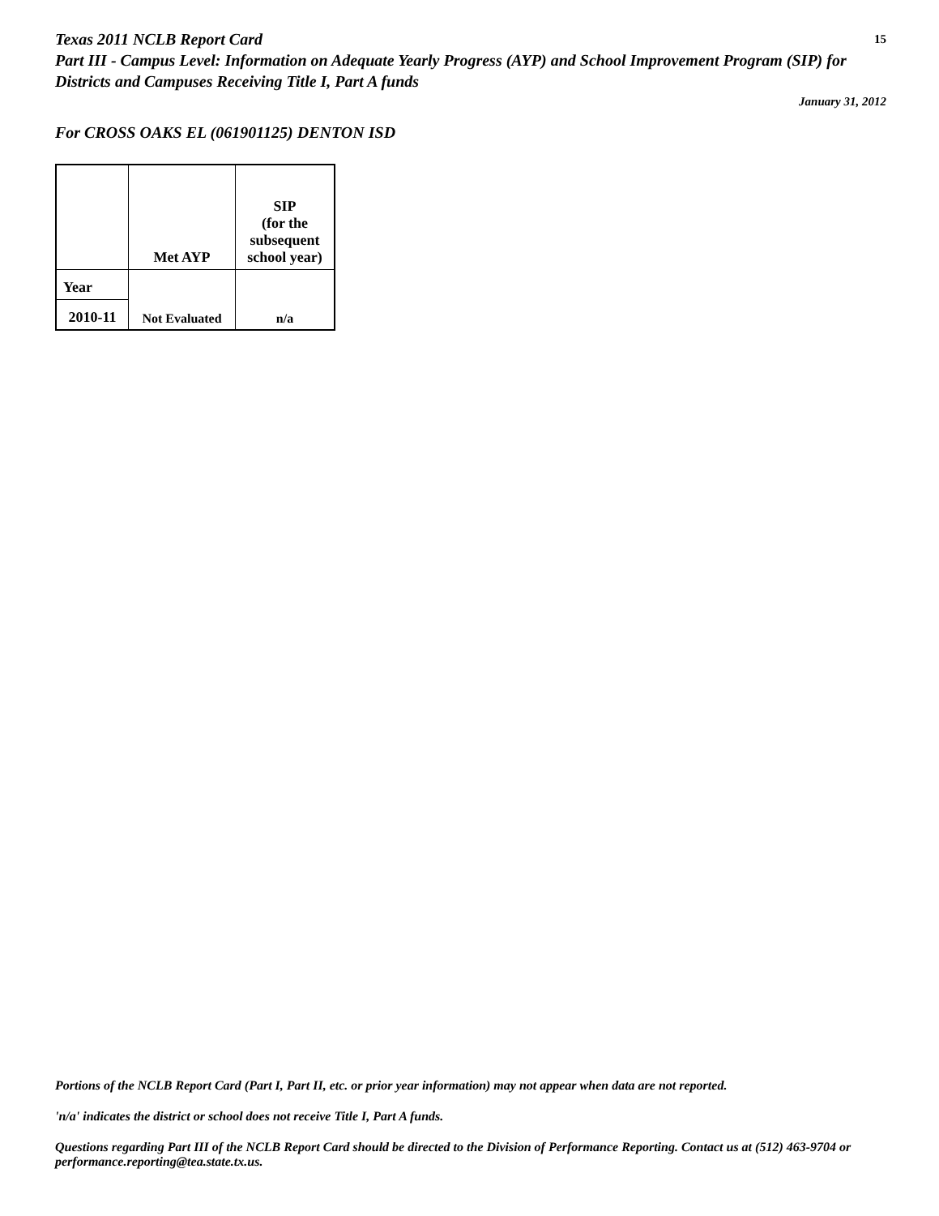Texas 2011 NCLB Report Card
15
Part III - Campus Level: Information on Adequate Yearly Progress (AYP) and School Improvement Program (SIP) for Districts and Campuses Receiving Title I, Part A funds
January 31, 2012
For CROSS OAKS EL (061901125) DENTON ISD
| | Met AYP | SIP (for the subsequent school year) |
| --- | --- | --- |
| Year | Not Evaluated | n/a |
| 2010-11 | | |
Portions of the NCLB Report Card (Part I, Part II, etc. or prior year information) may not appear when data are not reported.
'n/a' indicates the district or school does not receive Title I, Part A funds.
Questions regarding Part III of the NCLB Report Card should be directed to the Division of Performance Reporting. Contact us at (512) 463-9704 or performance.reporting@tea.state.tx.us.